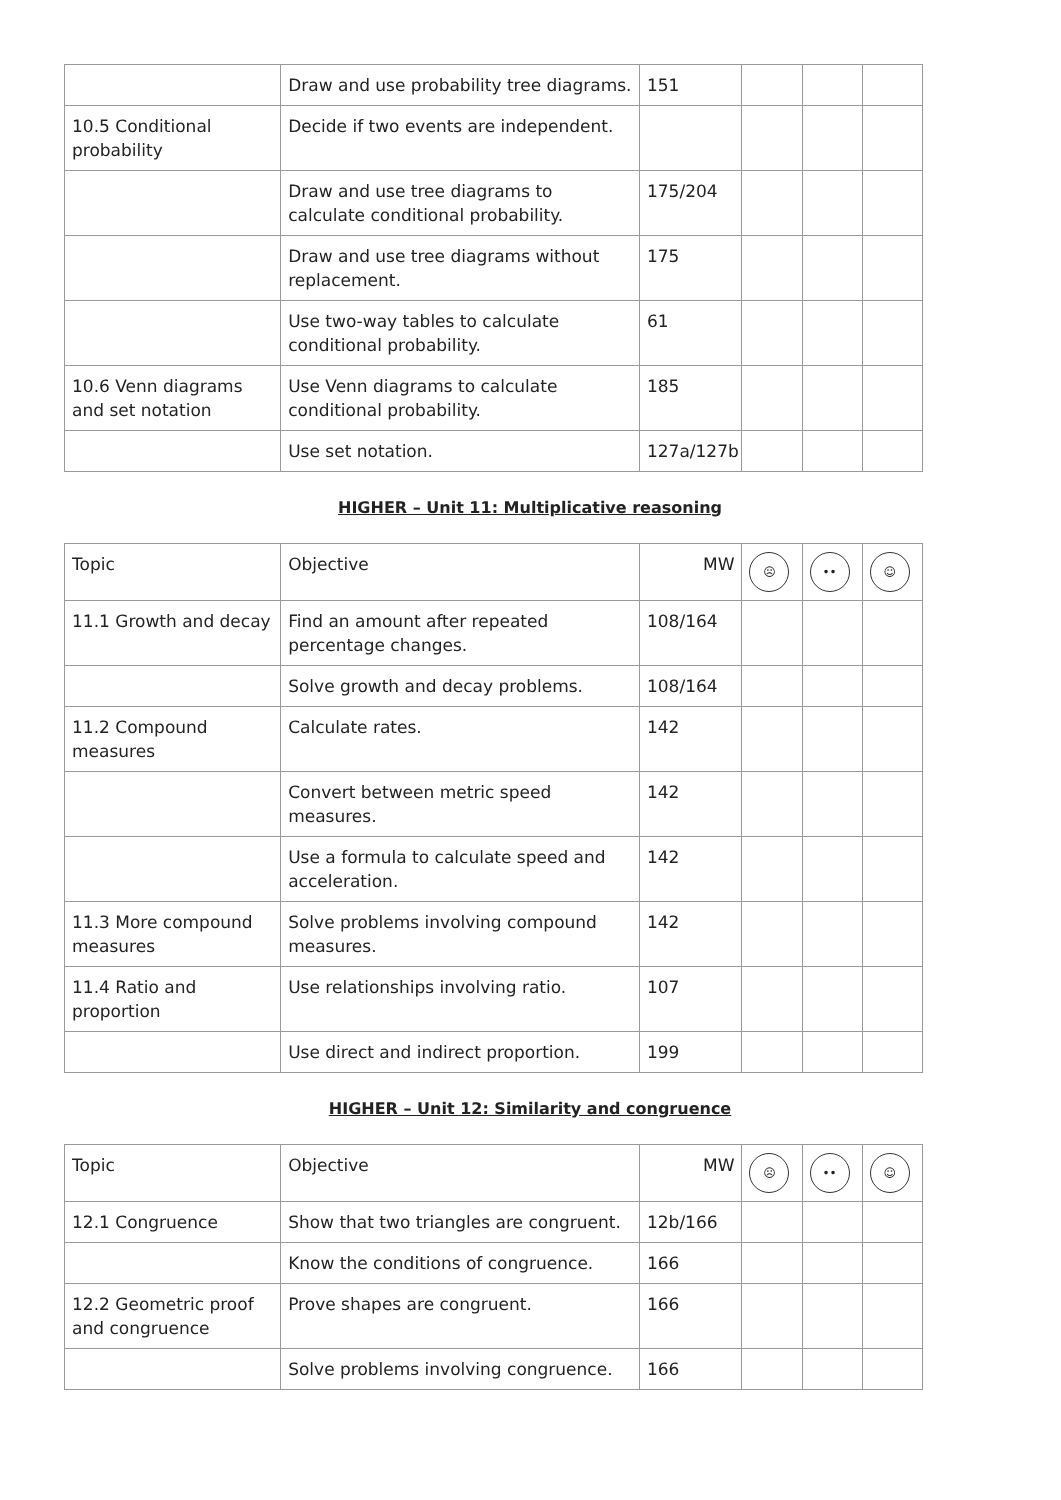| | Draw and use probability tree diagrams. | 151 | | | |
| 10.5 Conditional probability | Decide if two events are independent. | | | | |
| | Draw and use tree diagrams to calculate conditional probability. | 175/204 | | | |
| | Draw and use tree diagrams without replacement. | 175 | | | |
| | Use two-way tables to calculate conditional probability. | 61 | | | |
| 10.6 Venn diagrams and set notation | Use Venn diagrams to calculate conditional probability. | 185 | | | |
| | Use set notation. | 127a/127b | | | |
HIGHER – Unit 11: Multiplicative reasoning
| Topic | Objective | MW | ☹ | •• | ☺ |
| --- | --- | --- | --- | --- | --- |
| 11.1 Growth and decay | Find an amount after repeated percentage changes. | 108/164 | | | |
| | Solve growth and decay problems. | 108/164 | | | |
| 11.2 Compound measures | Calculate rates. | 142 | | | |
| | Convert between metric speed measures. | 142 | | | |
| | Use a formula to calculate speed and acceleration. | 142 | | | |
| 11.3 More compound measures | Solve problems involving compound measures. | 142 | | | |
| 11.4 Ratio and proportion | Use relationships involving ratio. | 107 | | | |
| | Use direct and indirect proportion. | 199 | | | |
HIGHER – Unit 12: Similarity and congruence
| Topic | Objective | MW | ☹ | •• | ☺ |
| --- | --- | --- | --- | --- | --- |
| 12.1 Congruence | Show that two triangles are congruent. | 12b/166 | | | |
| | Know the conditions of congruence. | 166 | | | |
| 12.2 Geometric proof and congruence | Prove shapes are congruent. | 166 | | | |
| | Solve problems involving congruence. | 166 | | | |